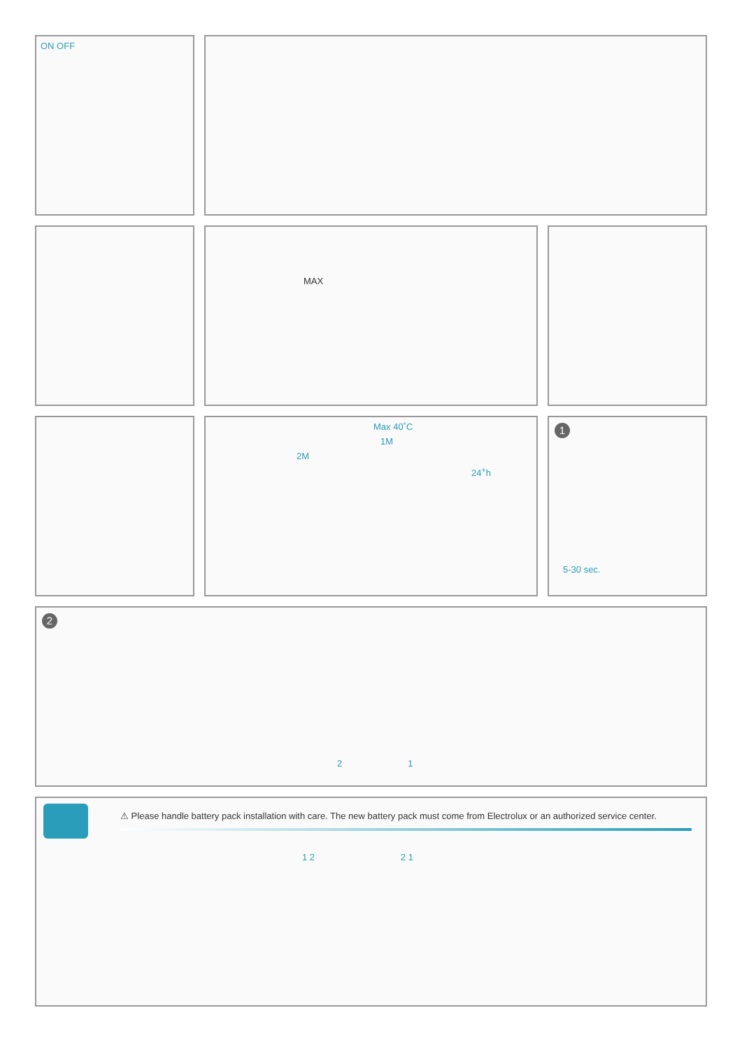ON OFF
MAX
Max 40˚C
1M
2M
24<sup>+</sup>h
1
5-30 sec.
2
2 1
⚠ Please handle battery pack installation with care. The new battery pack must come from Electrolux or an authorized service center.
1 2 2 1